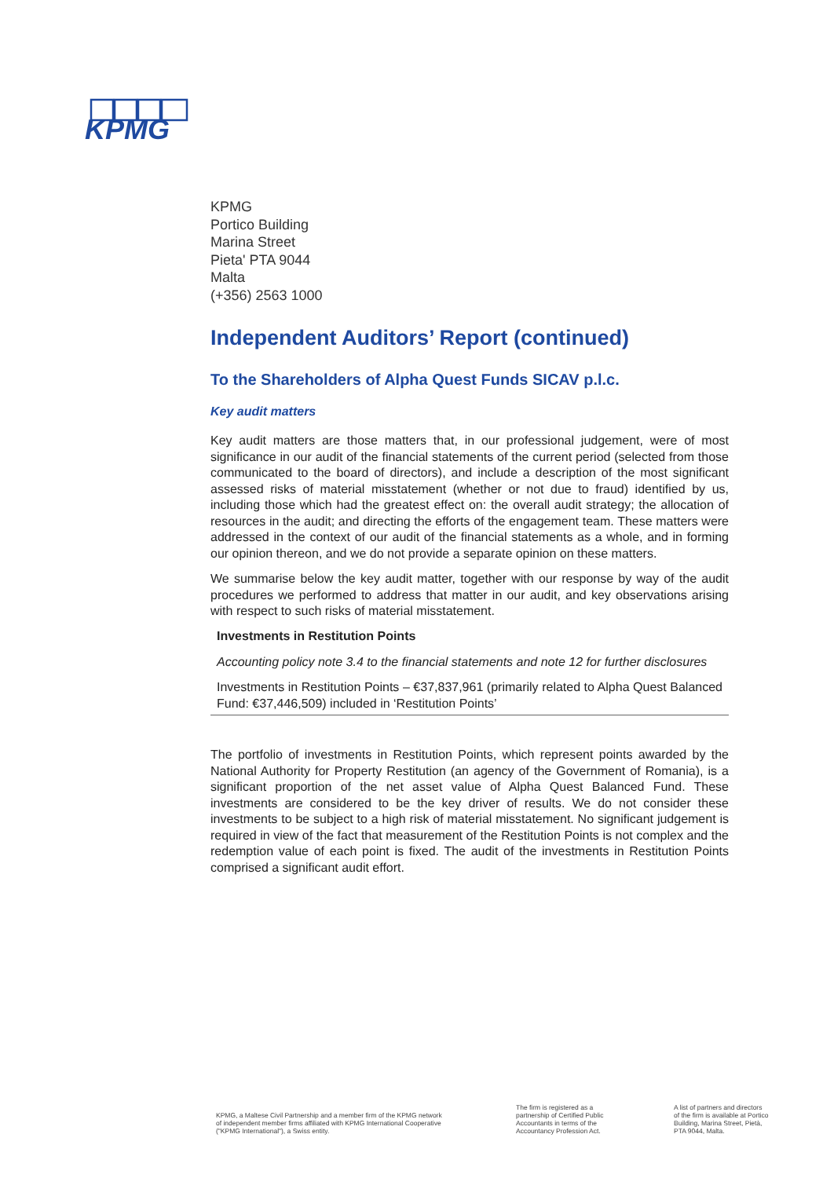KPMG
KPMG
Portico Building
Marina Street
Pieta' PTA 9044
Malta
(+356) 2563 1000
Independent Auditors’ Report (continued)
To the Shareholders of Alpha Quest Funds SICAV p.l.c.
Key audit matters
Key audit matters are those matters that, in our professional judgement, were of most significance in our audit of the financial statements of the current period (selected from those communicated to the board of directors), and include a description of the most significant assessed risks of material misstatement (whether or not due to fraud) identified by us, including those which had the greatest effect on: the overall audit strategy; the allocation of resources in the audit; and directing the efforts of the engagement team. These matters were addressed in the context of our audit of the financial statements as a whole, and in forming our opinion thereon, and we do not provide a separate opinion on these matters.
We summarise below the key audit matter, together with our response by way of the audit procedures we performed to address that matter in our audit, and key observations arising with respect to such risks of material misstatement.
Investments in Restitution Points
Accounting policy note 3.4 to the financial statements and note 12 for further disclosures
Investments in Restitution Points – €37,837,961 (primarily related to Alpha Quest Balanced Fund: €37,446,509) included in ‘Restitution Points’
The portfolio of investments in Restitution Points, which represent points awarded by the National Authority for Property Restitution (an agency of the Government of Romania), is a significant proportion of the net asset value of Alpha Quest Balanced Fund. These investments are considered to be the key driver of results. We do not consider these investments to be subject to a high risk of material misstatement. No significant judgement is required in view of the fact that measurement of the Restitution Points is not complex and the redemption value of each point is fixed. The audit of the investments in Restitution Points comprised a significant audit effort.
KPMG, a Maltese Civil Partnership and a member firm of the KPMG network
of independent member firms affiliated with KPMG International Cooperative
("KPMG International"), a Swiss entity.
The firm is registered as a
partnership of Certified Public
Accountants in terms of the
Accountancy Profession Act.
A list of partners and directors
of the firm is available at Portico
Building, Marina Street, Pietà,
PTA 9044, Malta.